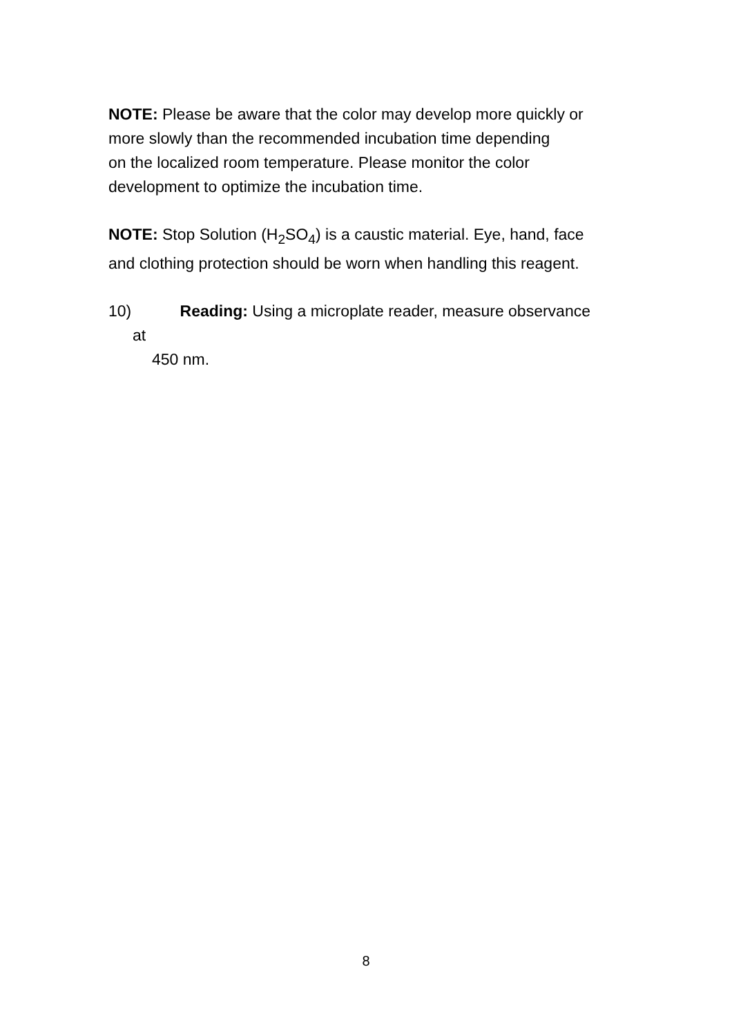NOTE: Please be aware that the color may develop more quickly or
more slowly than the recommended incubation time depending
on the localized room temperature. Please monitor the color
development to optimize the incubation time.
NOTE: Stop Solution (H<sub>2</sub>SO<sub>4</sub>) is a caustic material. Eye, hand, face
and clothing protection should be worn when handling this reagent.
10) Reading: Using a microplate reader, measure observance
at
450 nm.
8